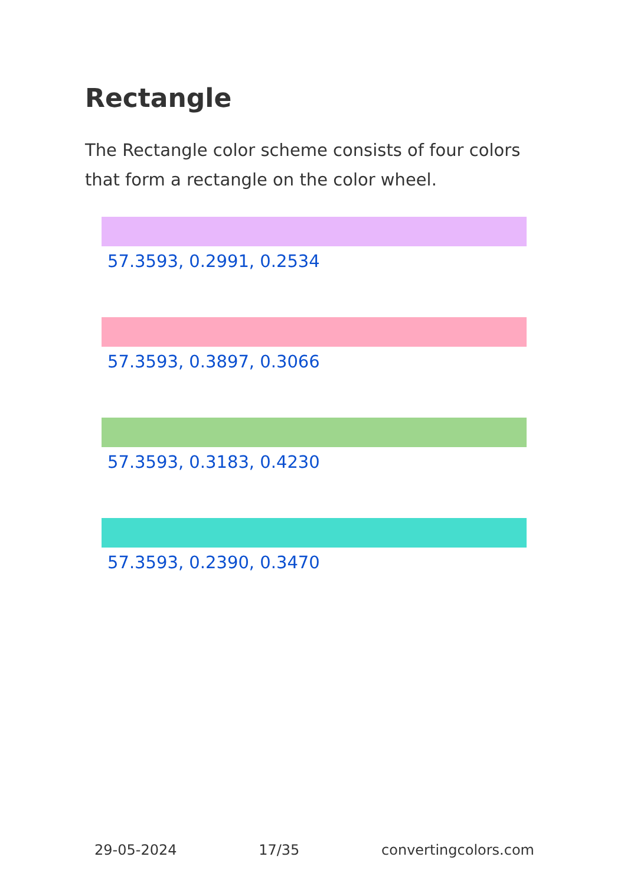Rectangle
The Rectangle color scheme consists of four colors that form a rectangle on the color wheel.
57.3593, 0.2991, 0.2534
57.3593, 0.3897, 0.3066
57.3593, 0.3183, 0.4230
57.3593, 0.2390, 0.3470
29-05-2024 17/35 convertingcolors.com